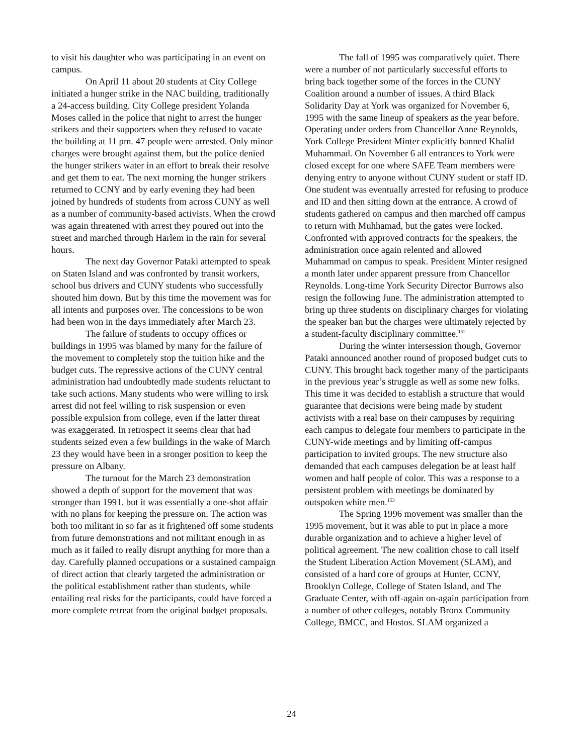to visit his daughter who was participating in an event on campus.
On April 11 about 20 students at City College initiated a hunger strike in the NAC building, traditionally a 24-access building. City College president Yolanda Moses called in the police that night to arrest the hunger strikers and their supporters when they refused to vacate the building at 11 pm. 47 people were arrested. Only minor charges were brought against them, but the police denied the hunger strikers water in an effort to break their resolve and get them to eat. The next morning the hunger strikers returned to CCNY and by early evening they had been joined by hundreds of students from across CUNY as well as a number of community-based activists. When the crowd was again threatened with arrest they poured out into the street and marched through Harlem in the rain for several hours.
The next day Governor Pataki attempted to speak on Staten Island and was confronted by transit workers, school bus drivers and CUNY students who successfully shouted him down. But by this time the movement was for all intents and purposes over. The concessions to be won had been won in the days immediately after March 23.
The failure of students to occupy offices or buildings in 1995 was blamed by many for the failure of the movement to completely stop the tuition hike and the budget cuts. The repressive actions of the CUNY central administration had undoubtedly made students reluctant to take such actions. Many students who were willing to irsk arrest did not feel willing to risk suspension or even possible expulsion from college, even if the latter threat was exaggerated. In retrospect it seems clear that had students seized even a few buildings in the wake of March 23 they would have been in a sronger position to keep the pressure on Albany.
The turnout for the March 23 demonstration showed a depth of support for the movement that was stronger than 1991. but it was essentially a one-shot affair with no plans for keeping the pressure on. The action was both too militant in so far as it frightened off some students from future demonstrations and not militant enough in as much as it failed to really disrupt anything for more than a day. Carefully planned occupations or a sustained campaign of direct action that clearly targeted the administration or the political establishment rather than students, while entailing real risks for the participants, could have forced a more complete retreat from the original budget proposals.
The fall of 1995 was comparatively quiet. There were a number of not particularly successful efforts to bring back together some of the forces in the CUNY Coalition around a number of issues. A third Black Solidarity Day at York was organized for November 6, 1995 with the same lineup of speakers as the year before. Operating under orders from Chancellor Anne Reynolds, York College President Minter explicitly banned Khalid Muhammad. On November 6 all entrances to York were closed except for one where SAFE Team members were denying entry to anyone without CUNY student or staff ID. One student was eventually arrested for refusing to produce and ID and then sitting down at the entrance. A crowd of students gathered on campus and then marched off campus to return with Muhhamad, but the gates were locked. Confronted with approved contracts for the speakers, the administration once again relented and allowed Muhammad on campus to speak. President Minter resigned a month later under apparent pressure from Chancellor Reynolds. Long-time York Security Director Burrows also resign the following June. The administration attempted to bring up three students on disciplinary charges for violating the speaker ban but the charges were ultimately rejected by a student-faculty disciplinary committee.<sup>152</sup>
During the winter intersession though, Governor Pataki announced another round of proposed budget cuts to CUNY. This brought back together many of the participants in the previous year’s struggle as well as some new folks. This time it was decided to establish a structure that would guarantee that decisions were being made by student activists with a real base on their campuses by requiring each campus to delegate four members to participate in the CUNY-wide meetings and by limiting off-campus participation to invited groups. The new structure also demanded that each campuses delegation be at least half women and half people of color. This was a response to a persistent problem with meetings be dominated by outspoken white men.<sup>153</sup>
The Spring 1996 movement was smaller than the 1995 movement, but it was able to put in place a more durable organization and to achieve a higher level of political agreement. The new coalition chose to call itself the Student Liberation Action Movement (SLAM), and consisted of a hard core of groups at Hunter, CCNY, Brooklyn College, College of Staten Island, and The Graduate Center, with off-again on-again participation from a number of other colleges, notably Bronx Community College, BMCC, and Hostos. SLAM organized a
24